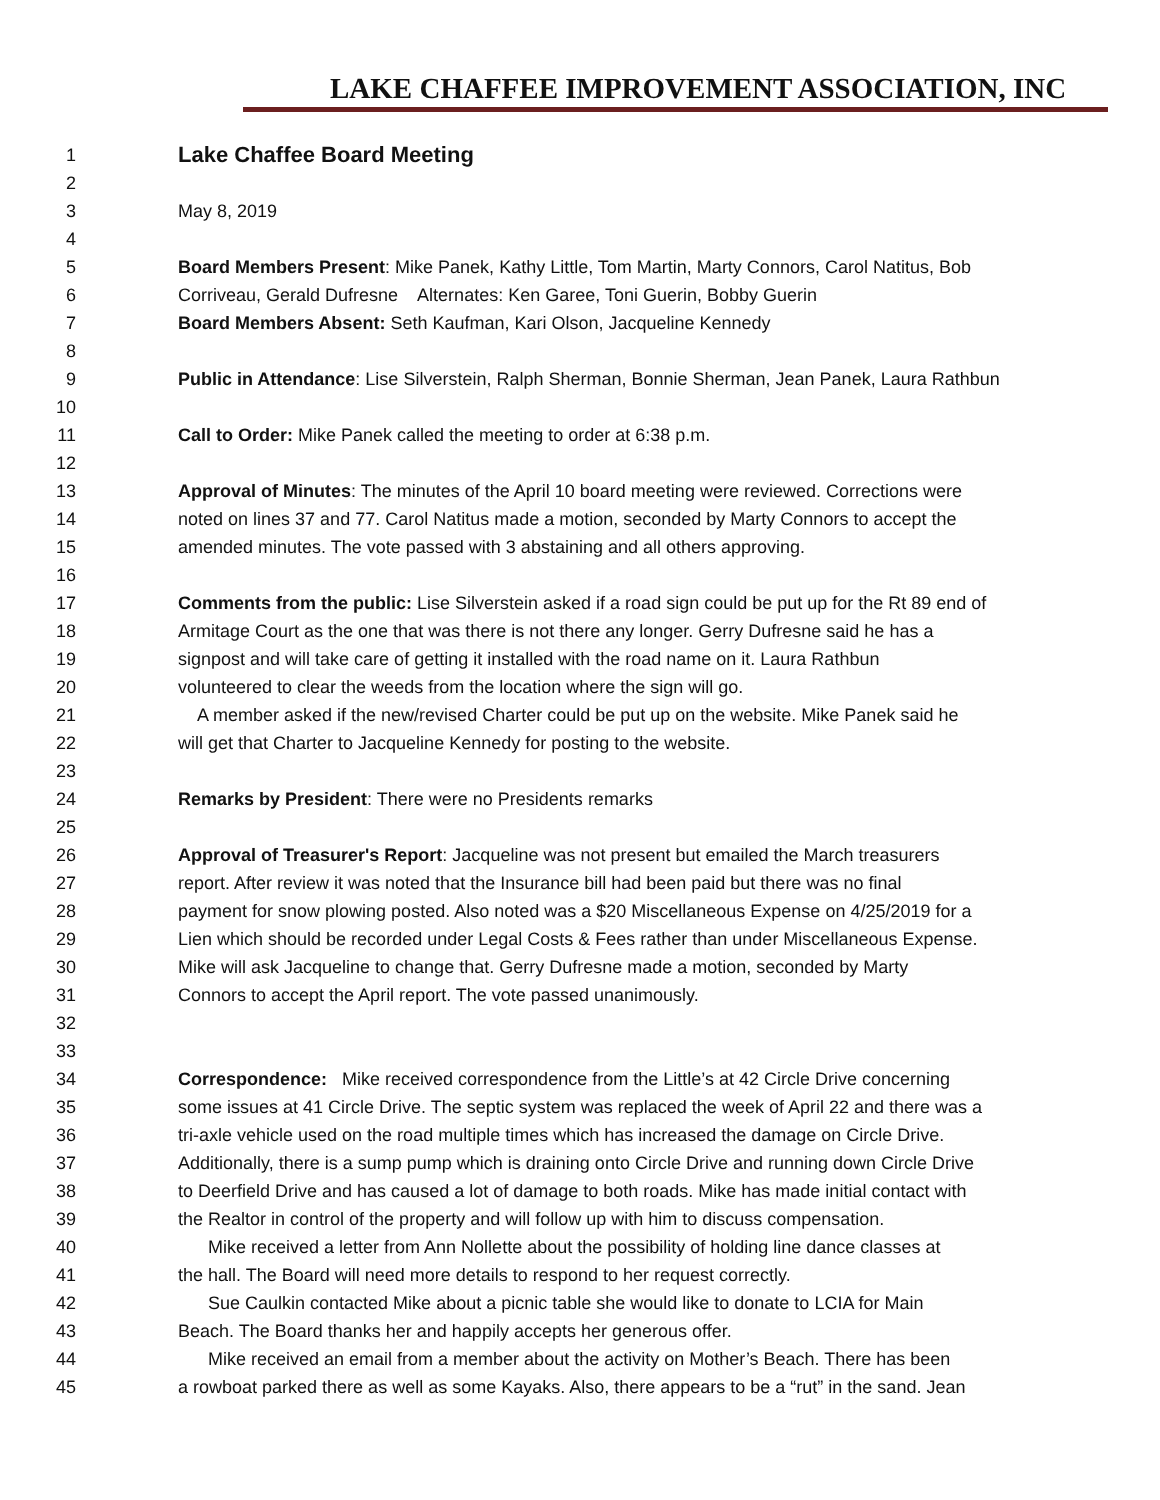LAKE CHAFFEE IMPROVEMENT ASSOCIATION, INC
1 Lake Chaffee Board Meeting
2
3 May 8, 2019
4
5 Board Members Present: Mike Panek, Kathy Little, Tom Martin, Marty Connors, Carol Natitus, Bob
6 Corriveau, Gerald Dufresne Alternates: Ken Garee, Toni Guerin, Bobby Guerin
7 Board Members Absent: Seth Kaufman, Kari Olson, Jacqueline Kennedy
8
9 Public in Attendance: Lise Silverstein, Ralph Sherman, Bonnie Sherman, Jean Panek, Laura Rathbun
10
11 Call to Order: Mike Panek called the meeting to order at 6:38 p.m.
12
13 Approval of Minutes: The minutes of the April 10 board meeting were reviewed. Corrections were
14 noted on lines 37 and 77. Carol Natitus made a motion, seconded by Marty Connors to accept the
15 amended minutes. The vote passed with 3 abstaining and all others approving.
16
17 Comments from the public: Lise Silverstein asked if a road sign could be put up for the Rt 89 end of
18 Armitage Court as the one that was there is not there any longer. Gerry Dufresne said he has a
19 signpost and will take care of getting it installed with the road name on it. Laura Rathbun
20 volunteered to clear the weeds from the location where the sign will go.
21 A member asked if the new/revised Charter could be put up on the website. Mike Panek said he
22 will get that Charter to Jacqueline Kennedy for posting to the website.
23
24 Remarks by President: There were no Presidents remarks
25
26 Approval of Treasurer's Report: Jacqueline was not present but emailed the March treasurers
27 report. After review it was noted that the Insurance bill had been paid but there was no final
28 payment for snow plowing posted. Also noted was a $20 Miscellaneous Expense on 4/25/2019 for a
29 Lien which should be recorded under Legal Costs & Fees rather than under Miscellaneous Expense.
30 Mike will ask Jacqueline to change that. Gerry Dufresne made a motion, seconded by Marty
31 Connors to accept the April report. The vote passed unanimously.
32
33
34 Correspondence: Mike received correspondence from the Little’s at 42 Circle Drive concerning
35 some issues at 41 Circle Drive. The septic system was replaced the week of April 22 and there was a
36 tri-axle vehicle used on the road multiple times which has increased the damage on Circle Drive.
37 Additionally, there is a sump pump which is draining onto Circle Drive and running down Circle Drive
38 to Deerfield Drive and has caused a lot of damage to both roads. Mike has made initial contact with
39 the Realtor in control of the property and will follow up with him to discuss compensation.
40 Mike received a letter from Ann Nollette about the possibility of holding line dance classes at
41 the hall. The Board will need more details to respond to her request correctly.
42 Sue Caulkin contacted Mike about a picnic table she would like to donate to LCIA for Main
43 Beach. The Board thanks her and happily accepts her generous offer.
44 Mike received an email from a member about the activity on Mother’s Beach. There has been
45 a rowboat parked there as well as some Kayaks. Also, there appears to be a “rut” in the sand. Jean